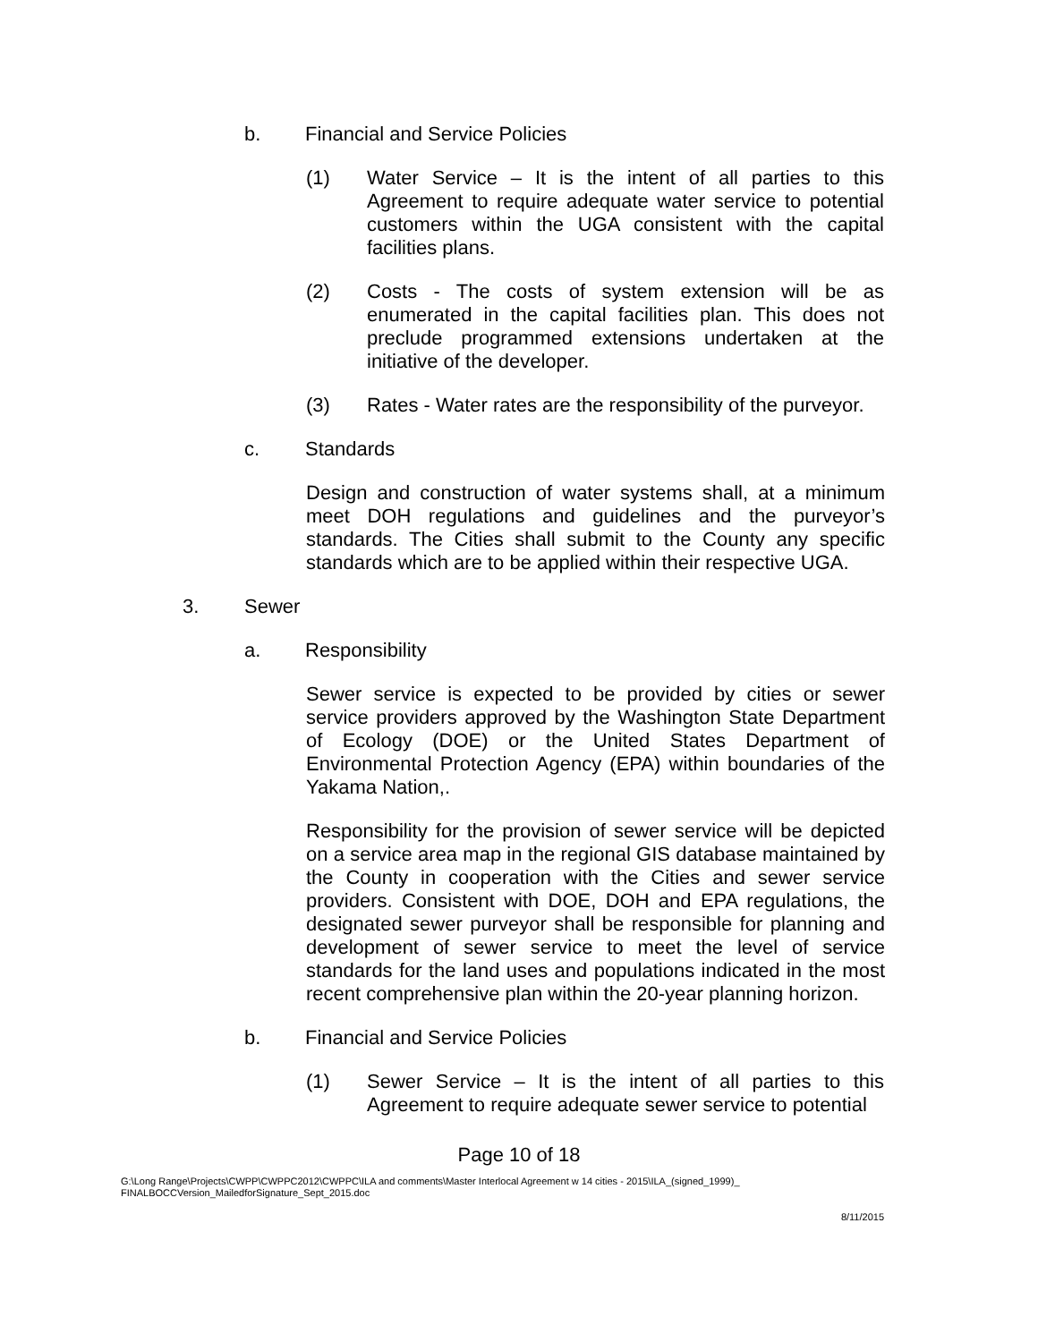b. Financial and Service Policies
(1) Water Service – It is the intent of all parties to this Agreement to require adequate water service to potential customers within the UGA consistent with the capital facilities plans.
(2) Costs - The costs of system extension will be as enumerated in the capital facilities plan. This does not preclude programmed extensions undertaken at the initiative of the developer.
(3) Rates - Water rates are the responsibility of the purveyor.
c. Standards
Design and construction of water systems shall, at a minimum meet DOH regulations and guidelines and the purveyor’s standards. The Cities shall submit to the County any specific standards which are to be applied within their respective UGA.
3. Sewer
a. Responsibility
Sewer service is expected to be provided by cities or sewer service providers approved by the Washington State Department of Ecology (DOE) or the United States Department of Environmental Protection Agency (EPA) within boundaries of the Yakama Nation,.
Responsibility for the provision of sewer service will be depicted on a service area map in the regional GIS database maintained by the County in cooperation with the Cities and sewer service providers. Consistent with DOE, DOH and EPA regulations, the designated sewer purveyor shall be responsible for planning and development of sewer service to meet the level of service standards for the land uses and populations indicated in the most recent comprehensive plan within the 20-year planning horizon.
b. Financial and Service Policies
(1) Sewer Service – It is the intent of all parties to this Agreement to require adequate sewer service to potential
Page 10 of 18
G:\Long Range\Projects\CWPP\CWPPC2012\CWPPC\ILA and comments\Master Interlocal Agreement w 14 cities - 2015\ILA_(signed_1999)_ FINALBOCCVersion_MailedforSignature_Sept_2015.doc
8/11/2015